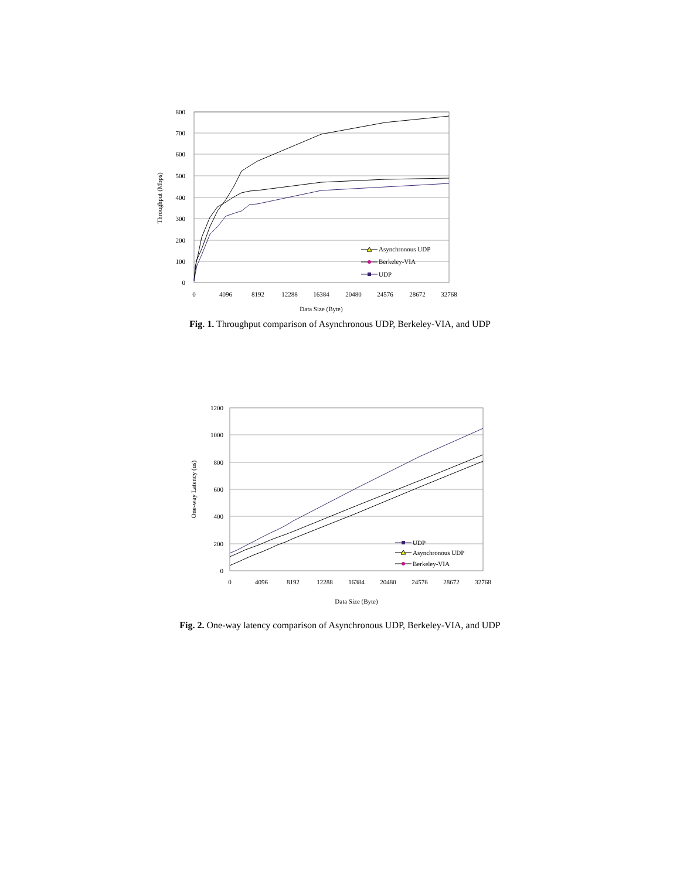800
700
600
500
400
300
200
100
0
0
4096
8192
12288
16384
20480
24576
28672
32768
Data Size (Byte)
Throughput (Mbps)
Asynchronous UDP
Berkeley-VIA
UDP
Fig. 1. Throughput comparison of Asynchronous UDP, Berkeley-VIA, and UDP
1200
1000
800
600
400
200
0
0
4096
8192
12288
16384
20480
24576
28672
32768
Data Size (Byte)
One-way Latency (us)
UDP
Asynchronous UDP
Berkeley-VIA
Fig. 2. One-way latency comparison of Asynchronous UDP, Berkeley-VIA, and UDP